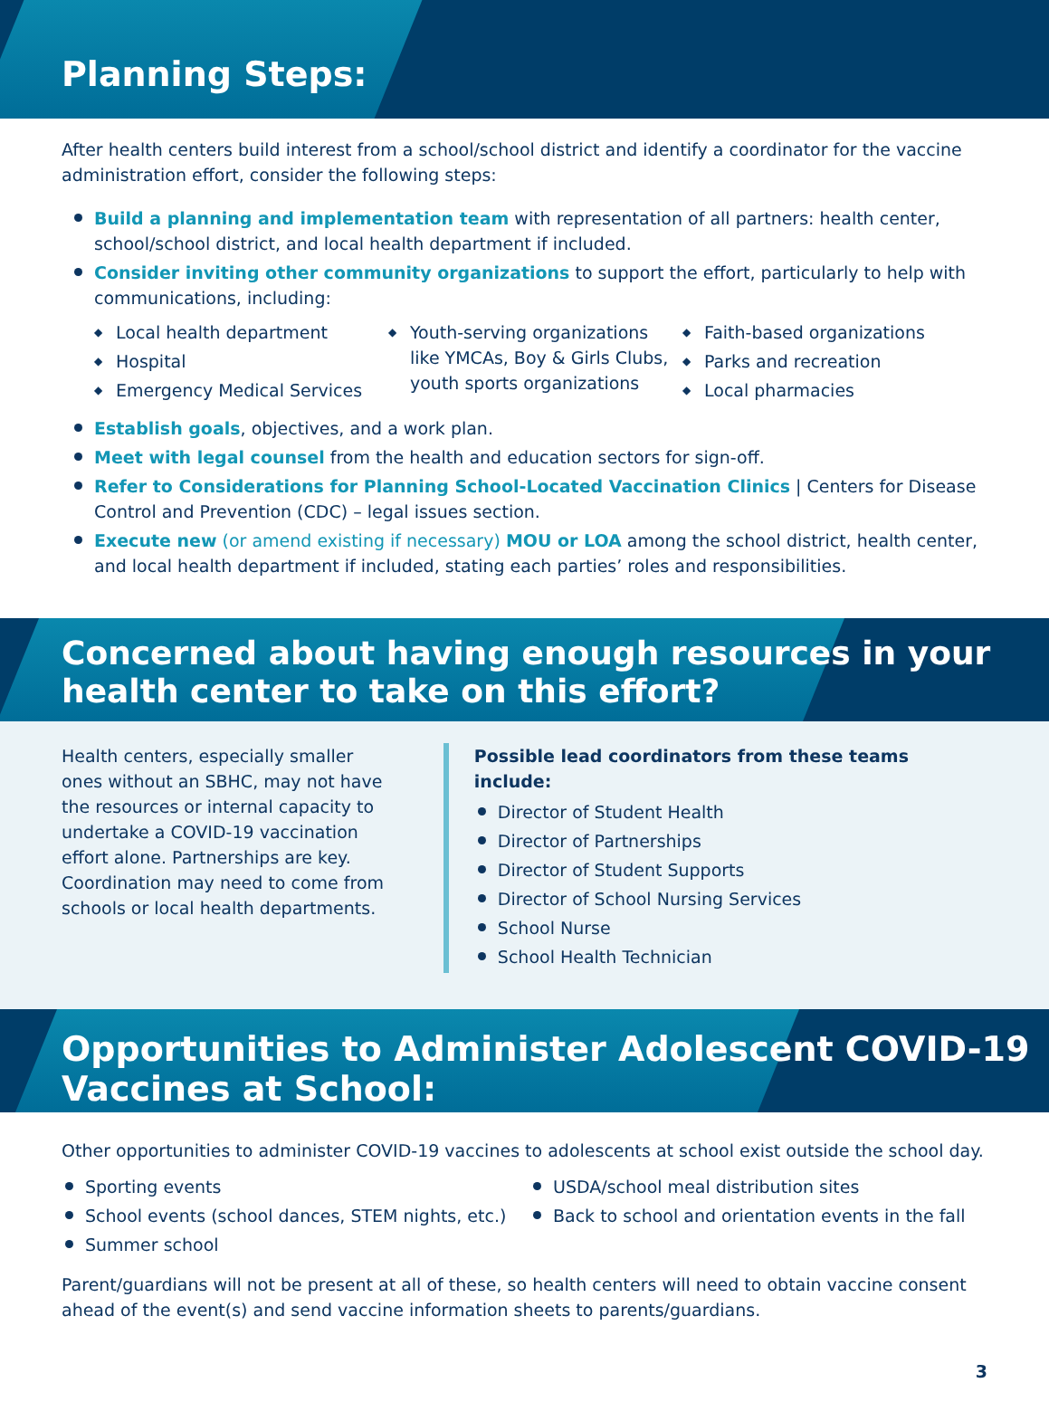Planning Steps:
After health centers build interest from a school/school district and identify a coordinator for the vaccine administration effort, consider the following steps:
Build a planning and implementation team with representation of all partners: health center, school/school district, and local health department if included.
Consider inviting other community organizations to support the effort, particularly to help with communications, including:
◆ Local health department
◆ Hospital
◆ Emergency Medical Services
◆ Youth-serving organizations like YMCAs, Boy & Girls Clubs, youth sports organizations
◆ Faith-based organizations
◆ Parks and recreation
◆ Local pharmacies
Establish goals, objectives, and a work plan.
Meet with legal counsel from the health and education sectors for sign-off.
Refer to Considerations for Planning School-Located Vaccination Clinics | Centers for Disease Control and Prevention (CDC) – legal issues section.
Execute new (or amend existing if necessary) MOU or LOA among the school district, health center, and local health department if included, stating each parties’ roles and responsibilities.
Concerned about having enough resources in your health center to take on this effort?
Health centers, especially smaller ones without an SBHC, may not have the resources or internal capacity to undertake a COVID-19 vaccination effort alone. Partnerships are key. Coordination may need to come from schools or local health departments.
Possible lead coordinators from these teams include:
Director of Student Health
Director of Partnerships
Director of Student Supports
Director of School Nursing Services
School Nurse
School Health Technician
Opportunities to Administer Adolescent COVID-19 Vaccines at School:
Other opportunities to administer COVID-19 vaccines to adolescents at school exist outside the school day.
Sporting events
School events (school dances, STEM nights, etc.)
Summer school
USDA/school meal distribution sites
Back to school and orientation events in the fall
Parent/guardians will not be present at all of these, so health centers will need to obtain vaccine consent ahead of the event(s) and send vaccine information sheets to parents/guardians.
3